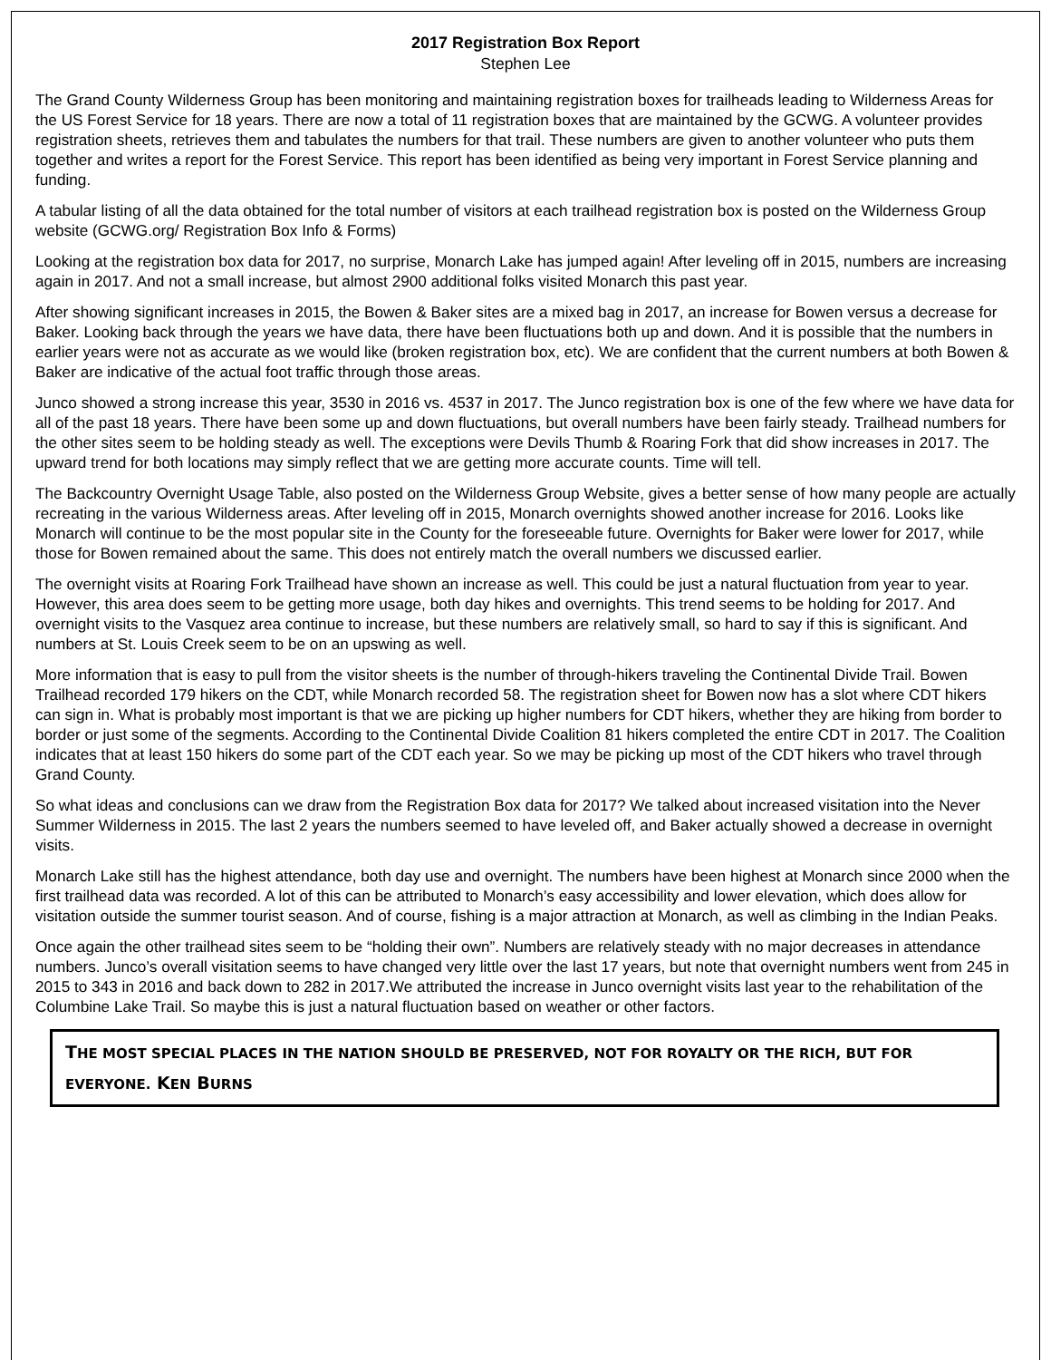2017 Registration Box Report
Stephen Lee
The Grand County Wilderness Group has been monitoring and maintaining registration boxes for trailheads leading to Wilderness Areas for the US Forest Service for 18 years. There are now a total of 11 registration boxes that are maintained by the GCWG. A volunteer provides registration sheets, retrieves them and tabulates the numbers for that trail. These numbers are given to another volunteer who puts them together and writes a report for the Forest Service. This report has been identified as being very important in Forest Service planning and funding.
A tabular listing of all the data obtained for the total number of visitors at each trailhead registration box is posted on the Wilderness Group website (GCWG.org/ Registration Box Info & Forms)
Looking at the registration box data for 2017, no surprise, Monarch Lake has jumped again! After leveling off in 2015, numbers are increasing again in 2017. And not a small increase, but almost 2900 additional folks visited Monarch this past year.
After showing significant increases in 2015, the Bowen & Baker sites are a mixed bag in 2017, an increase for Bowen versus a decrease for Baker. Looking back through the years we have data, there have been fluctuations both up and down. And it is possible that the numbers in earlier years were not as accurate as we would like (broken registration box, etc). We are confident that the current numbers at both Bowen & Baker are indicative of the actual foot traffic through those areas.
Junco showed a strong increase this year, 3530 in 2016 vs. 4537 in 2017. The Junco registration box is one of the few where we have data for all of the past 18 years. There have been some up and down fluctuations, but overall numbers have been fairly steady. Trailhead numbers for the other sites seem to be holding steady as well. The exceptions were Devils Thumb & Roaring Fork that did show increases in 2017. The upward trend for both locations may simply reflect that we are getting more accurate counts. Time will tell.
The Backcountry Overnight Usage Table, also posted on the Wilderness Group Website, gives a better sense of how many people are actually recreating in the various Wilderness areas. After leveling off in 2015, Monarch overnights showed another increase for 2016. Looks like Monarch will continue to be the most popular site in the County for the foreseeable future. Overnights for Baker were lower for 2017, while those for Bowen remained about the same. This does not entirely match the overall numbers we discussed earlier.
The overnight visits at Roaring Fork Trailhead have shown an increase as well. This could be just a natural fluctuation from year to year. However, this area does seem to be getting more usage, both day hikes and overnights. This trend seems to be holding for 2017. And overnight visits to the Vasquez area continue to increase, but these numbers are relatively small, so hard to say if this is significant. And numbers at St. Louis Creek seem to be on an upswing as well.
More information that is easy to pull from the visitor sheets is the number of through-hikers traveling the Continental Divide Trail. Bowen Trailhead recorded 179 hikers on the CDT, while Monarch recorded 58. The registration sheet for Bowen now has a slot where CDT hikers can sign in. What is probably most important is that we are picking up higher numbers for CDT hikers, whether they are hiking from border to border or just some of the segments. According to the Continental Divide Coalition 81 hikers completed the entire CDT in 2017. The Coalition indicates that at least 150 hikers do some part of the CDT each year. So we may be picking up most of the CDT hikers who travel through Grand County.
So what ideas and conclusions can we draw from the Registration Box data for 2017? We talked about increased visitation into the Never Summer Wilderness in 2015. The last 2 years the numbers seemed to have leveled off, and Baker actually showed a decrease in overnight visits.
Monarch Lake still has the highest attendance, both day use and overnight. The numbers have been highest at Monarch since 2000 when the first trailhead data was recorded. A lot of this can be attributed to Monarch’s easy accessibility and lower elevation, which does allow for visitation outside the summer tourist season. And of course, fishing is a major attraction at Monarch, as well as climbing in the Indian Peaks.
Once again the other trailhead sites seem to be “holding their own”. Numbers are relatively steady with no major decreases in attendance numbers. Junco’s overall visitation seems to have changed very little over the last 17 years, but note that overnight numbers went from 245 in 2015 to 343 in 2016 and back down to 282 in 2017.We attributed the increase in Junco overnight visits last year to the rehabilitation of the Columbine Lake Trail. So maybe this is just a natural fluctuation based on weather or other factors.
THE MOST SPECIAL PLACES IN THE NATION SHOULD BE PRESERVED, NOT FOR ROYALTY OR THE RICH, BUT FOR EVERYONE. KEN BURNS